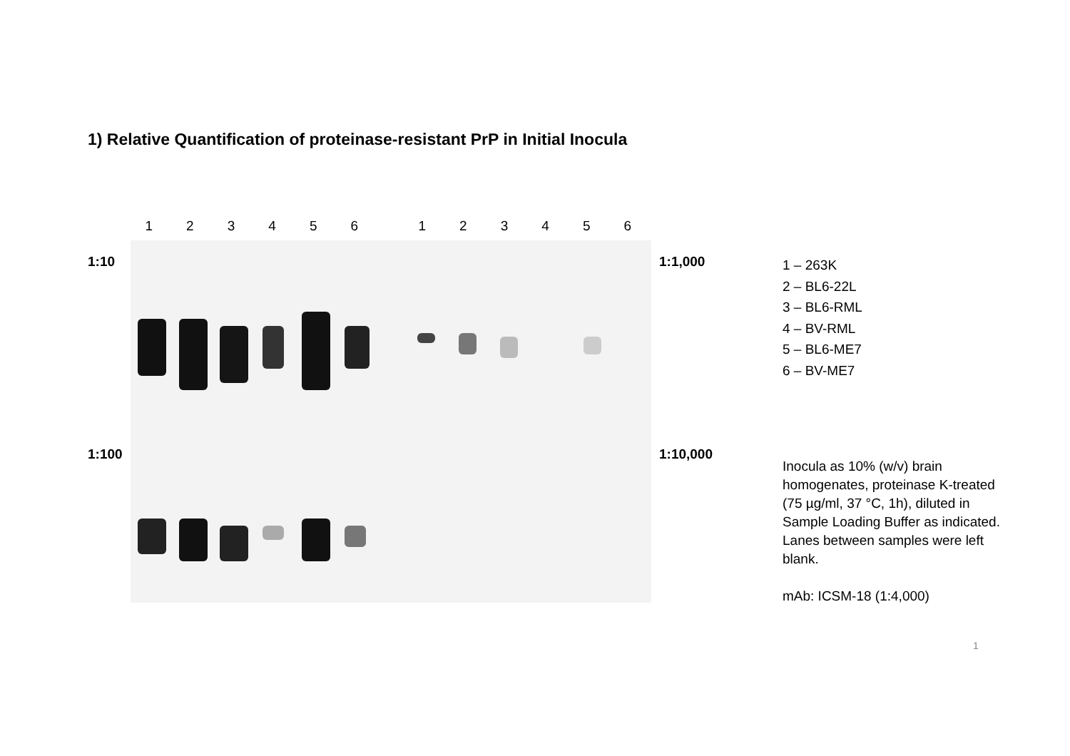1) Relative Quantification of proteinase-resistant PrP in Initial Inocula
1 2 3 4 5 6 1 2 3 4 5 6
1:10
1:100
1:1,000
1:10,000
1 – 263K
2 – BL6-22L
3 – BL6-RML
4 – BV-RML
5 – BL6-ME7
6 – BV-ME7
Inocula as 10% (w/v) brain homogenates, proteinase K-treated (75 µg/ml, 37 °C, 1h), diluted in Sample Loading Buffer as indicated. Lanes between samples were left blank.
mAb: ICSM-18 (1:4,000)
1